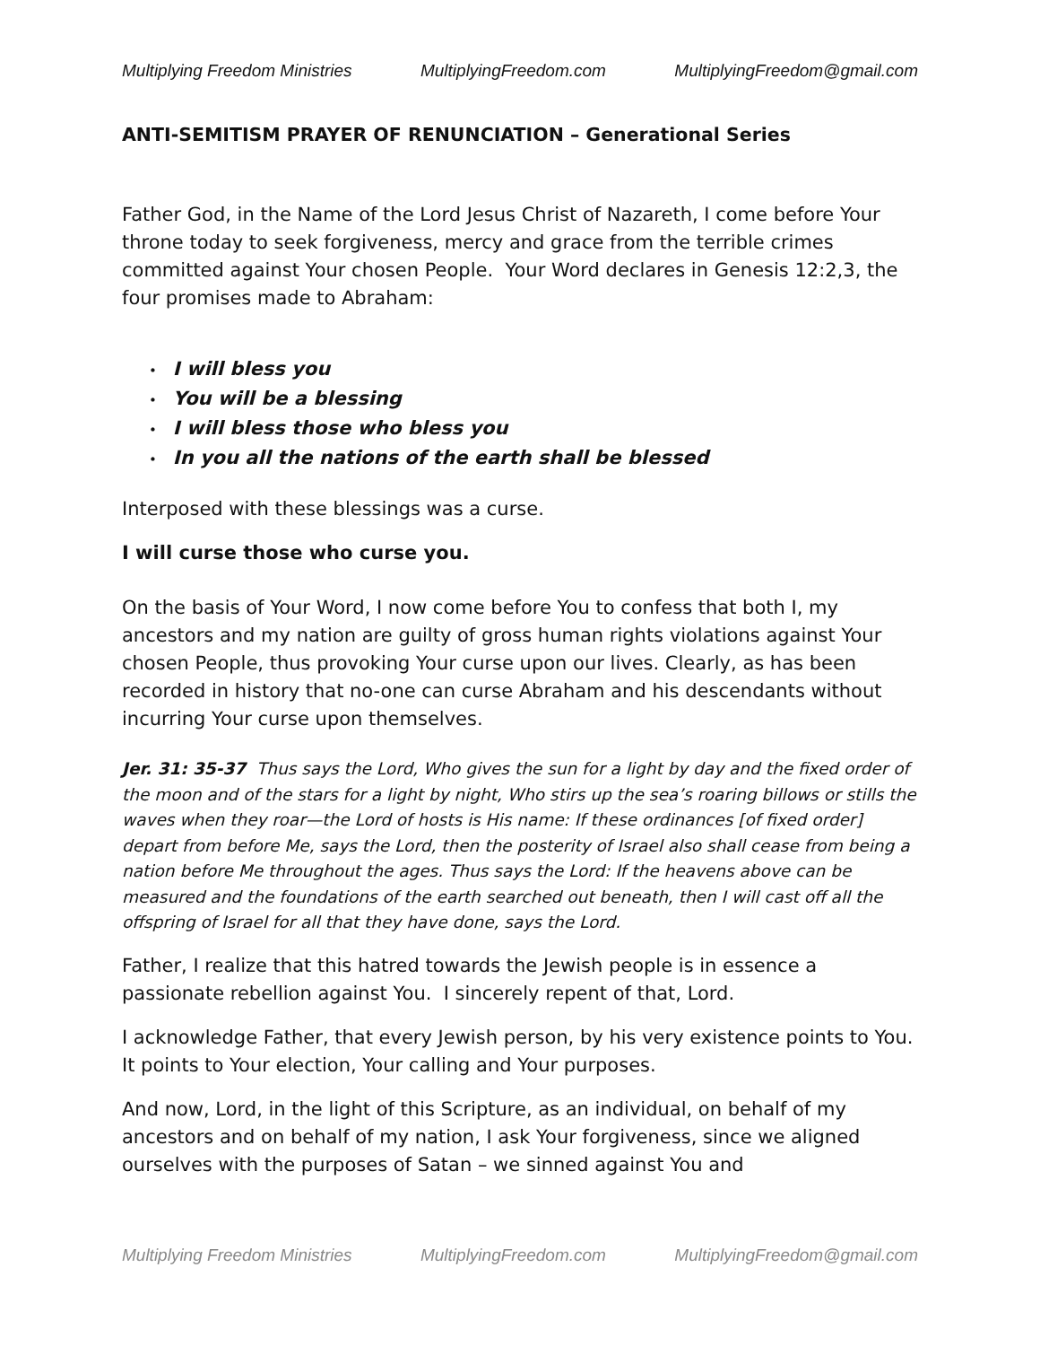Multiplying Freedom Ministries MultiplyingFreedom.com MultiplyingFreedom@gmail.com
ANTI-SEMITISM PRAYER OF RENUNCIATION – Generational Series
Father God, in the Name of the Lord Jesus Christ of Nazareth, I come before Your throne today to seek forgiveness, mercy and grace from the terrible crimes committed against Your chosen People. Your Word declares in Genesis 12:2,3, the four promises made to Abraham:
• I will bless you
• You will be a blessing
• I will bless those who bless you
• In you all the nations of the earth shall be blessed
Interposed with these blessings was a curse.
I will curse those who curse you.
On the basis of Your Word, I now come before You to confess that both I, my ancestors and my nation are guilty of gross human rights violations against Your chosen People, thus provoking Your curse upon our lives. Clearly, as has been recorded in history that no-one can curse Abraham and his descendants without incurring Your curse upon themselves.
Jer. 31: 35-37 Thus says the Lord, Who gives the sun for a light by day and the fixed order of the moon and of the stars for a light by night, Who stirs up the sea’s roaring billows or stills the waves when they roar—the Lord of hosts is His name: If these ordinances [of fixed order] depart from before Me, says the Lord, then the posterity of Israel also shall cease from being a nation before Me throughout the ages. Thus says the Lord: If the heavens above can be measured and the foundations of the earth searched out beneath, then I will cast off all the offspring of Israel for all that they have done, says the Lord.
Father, I realize that this hatred towards the Jewish people is in essence a passionate rebellion against You. I sincerely repent of that, Lord.
I acknowledge Father, that every Jewish person, by his very existence points to You. It points to Your election, Your calling and Your purposes.
And now, Lord, in the light of this Scripture, as an individual, on behalf of my ancestors and on behalf of my nation, I ask Your forgiveness, since we aligned ourselves with the purposes of Satan – we sinned against You and
Multiplying Freedom Ministries MultiplyingFreedom.com MultiplyingFreedom@gmail.com